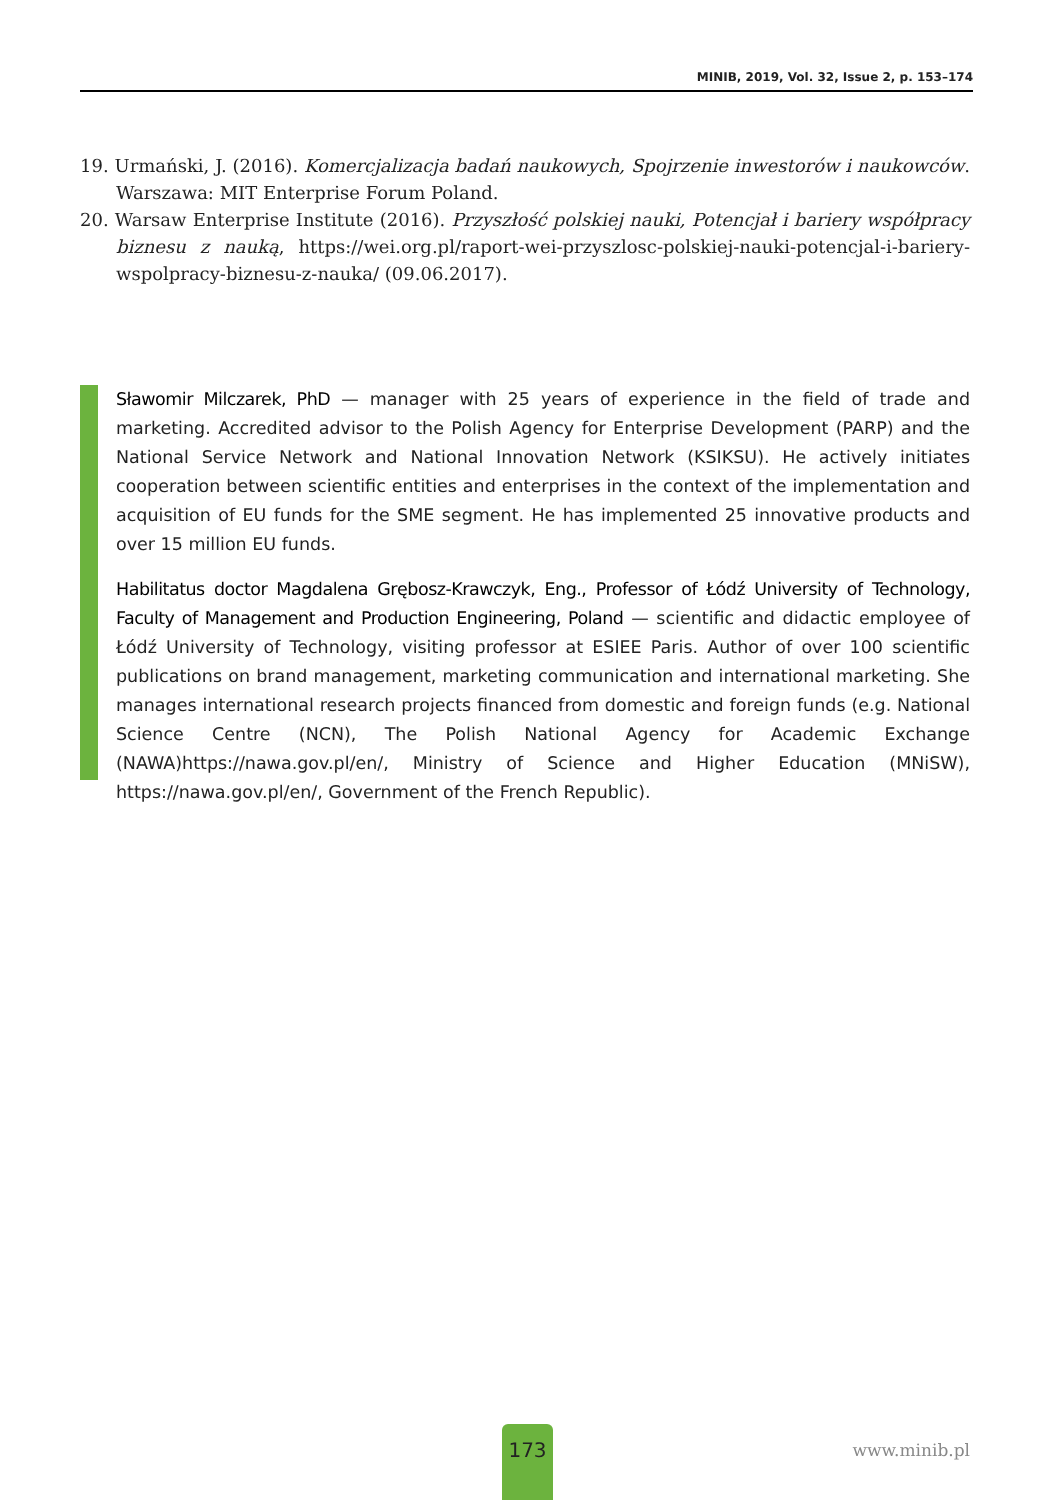MINIB, 2019, Vol. 32, Issue 2, p. 153–174
19. Urmański, J. (2016). Komercjalizacja badań naukowych, Spojrzenie inwestorów i naukowców. Warszawa: MIT Enterprise Forum Poland.
20. Warsaw Enterprise Institute (2016). Przyszłość polskiej nauki, Potencjał i bariery współpracy biznesu z nauką, https://wei.org.pl/raport-wei-przyszlosc-polskiej-nauki-potencjal-i-bariery-wspolpracy-biznesu-z-nauka/ (09.06.2017).
Sławomir Milczarek, PhD — manager with 25 years of experience in the field of trade and marketing. Accredited advisor to the Polish Agency for Enterprise Development (PARP) and the National Service Network and National Innovation Network (KSIKSU). He actively initiates cooperation between scientific entities and enterprises in the context of the implementation and acquisition of EU funds for the SME segment. He has implemented 25 innovative products and over 15 million EU funds.
Habilitatus doctor Magdalena Grębosz-Krawczyk, Eng., Professor of Łódź University of Technology, Faculty of Management and Production Engineering, Poland — scientific and didactic employee of Łódź University of Technology, visiting professor at ESIEE Paris. Author of over 100 scientific publications on brand management, marketing communication and international marketing. She manages international research projects financed from domestic and foreign funds (e.g. National Science Centre (NCN), The Polish National Agency for Academic Exchange (NAWA)https://nawa.gov.pl/en/, Ministry of Science and Higher Education (MNiSW), https://nawa.gov.pl/en/, Government of the French Republic).
173
www.minib.pl